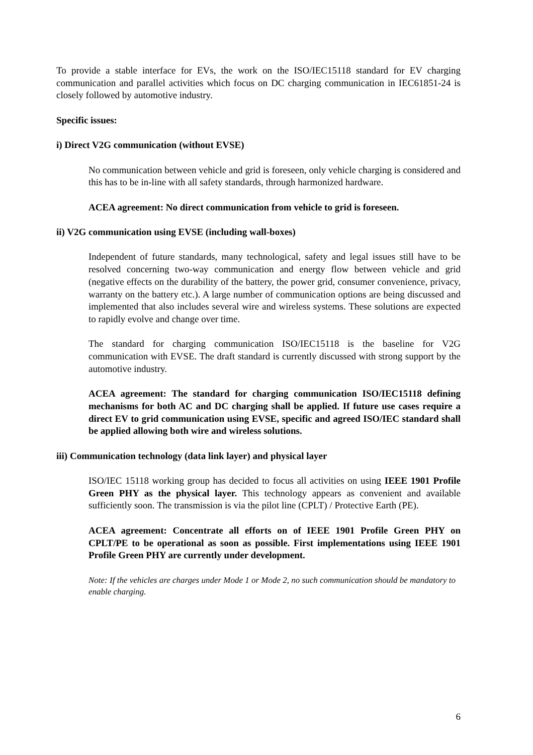To provide a stable interface for EVs, the work on the ISO/IEC15118 standard for EV charging communication and parallel activities which focus on DC charging communication in IEC61851-24 is closely followed by automotive industry.
Specific issues:
i) Direct V2G communication (without EVSE)
No communication between vehicle and grid is foreseen, only vehicle charging is considered and this has to be in-line with all safety standards, through harmonized hardware.
ACEA agreement: No direct communication from vehicle to grid is foreseen.
ii) V2G communication using EVSE (including wall-boxes)
Independent of future standards, many technological, safety and legal issues still have to be resolved concerning two-way communication and energy flow between vehicle and grid (negative effects on the durability of the battery, the power grid, consumer convenience, privacy, warranty on the battery etc.). A large number of communication options are being discussed and implemented that also includes several wire and wireless systems. These solutions are expected to rapidly evolve and change over time.
The standard for charging communication ISO/IEC15118 is the baseline for V2G communication with EVSE. The draft standard is currently discussed with strong support by the automotive industry.
ACEA agreement: The standard for charging communication ISO/IEC15118 defining mechanisms for both AC and DC charging shall be applied. If future use cases require a direct EV to grid communication using EVSE, specific and agreed ISO/IEC standard shall be applied allowing both wire and wireless solutions.
iii) Communication technology (data link layer) and physical layer
ISO/IEC 15118 working group has decided to focus all activities on using IEEE 1901 Profile Green PHY as the physical layer. This technology appears as convenient and available sufficiently soon. The transmission is via the pilot line (CPLT) / Protective Earth (PE).
ACEA agreement: Concentrate all efforts on of IEEE 1901 Profile Green PHY on CPLT/PE to be operational as soon as possible. First implementations using IEEE 1901 Profile Green PHY are currently under development.
Note: If the vehicles are charges under Mode 1 or Mode 2, no such communication should be mandatory to enable charging.
6